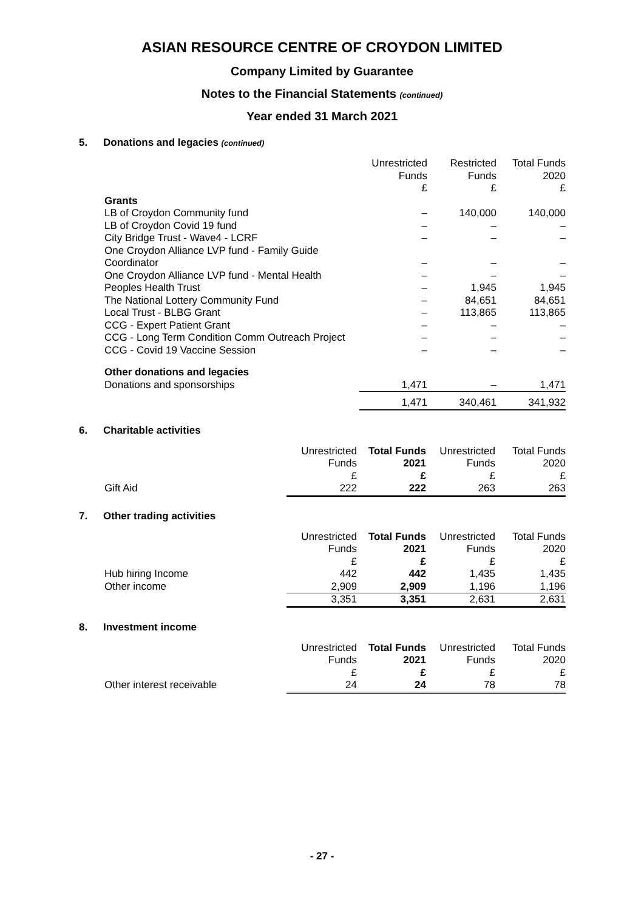ASIAN RESOURCE CENTRE OF CROYDON LIMITED
Company Limited by Guarantee
Notes to the Financial Statements (continued)
Year ended 31 March 2021
5. Donations and legacies (continued)
| | Unrestricted Funds £ | Restricted Funds £ | Total Funds 2020 £ |
| Grants | | | |
| LB of Croydon Community fund | – | 140,000 | 140,000 |
| LB of Croydon Covid 19 fund | – | – | – |
| City Bridge Trust - Wave4 - LCRF | – | – | – |
| One Croydon Alliance LVP fund - Family Guide Coordinator | – | – | – |
| One Croydon Alliance LVP fund - Mental Health | – | – | – |
| Peoples Health Trust | – | 1,945 | 1,945 |
| The National Lottery Community Fund | – | 84,651 | 84,651 |
| Local Trust - BLBG Grant | – | 113,865 | 113,865 |
| CCG - Expert Patient Grant | – | – | – |
| CCG - Long Term Condition Comm Outreach Project | – | – | – |
| CCG - Covid 19 Vaccine Session | – | – | – |
| Other donations and legacies | | | |
| Donations and sponsorships | 1,471 | – | 1,471 |
| | 1,471 | 340,461 | 341,932 |
6. Charitable activities
| | Unrestricted Funds £ | Total Funds 2021 £ | Unrestricted Funds £ | Total Funds 2020 £ |
| Gift Aid | 222 | 222 | 263 | 263 |
7. Other trading activities
| | Unrestricted Funds £ | Total Funds 2021 £ | Unrestricted Funds £ | Total Funds 2020 £ |
| Hub hiring Income | 442 | 442 | 1,435 | 1,435 |
| Other income | 2,909 | 2,909 | 1,196 | 1,196 |
| | 3,351 | 3,351 | 2,631 | 2,631 |
8. Investment income
| | Unrestricted Funds £ | Total Funds 2021 £ | Unrestricted Funds £ | Total Funds 2020 £ |
| Other interest receivable | 24 | 24 | 78 | 78 |
- 27 -